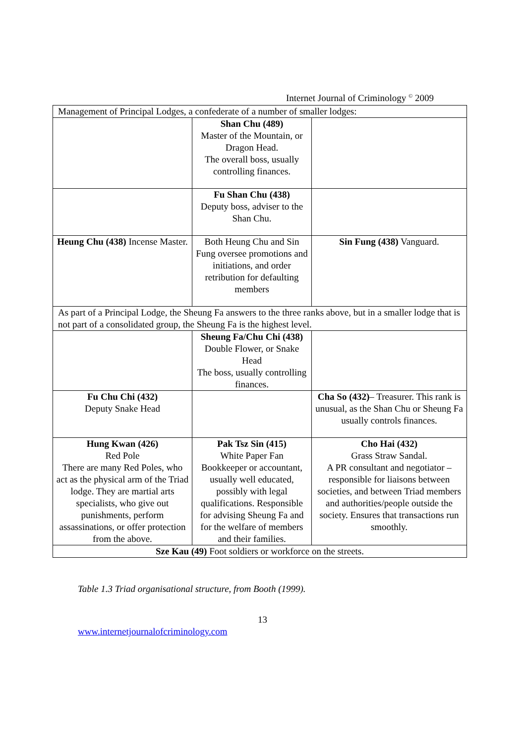Internet Journal of Criminology <sup>©</sup> 2009
| Management of Principal Lodges, a confederate of a number of smaller lodges: | | |
| | Shan Chu (489) Master of the Mountain, or Dragon Head. The overall boss, usually controlling finances. | |
| | Fu Shan Chu (438) Deputy boss, adviser to the Shan Chu. | |
| Heung Chu (438) Incense Master. | Both Heung Chu and Sin Fung oversee promotions and initiations, and order retribution for defaulting members | Sin Fung (438) Vanguard. |
| As part of a Principal Lodge, the Sheung Fa answers to the three ranks above, but in a smaller lodge that is not part of a consolidated group, the Sheung Fa is the highest level. | | |
| | Sheung Fa/Chu Chi (438) Double Flower, or Snake Head The boss, usually controlling finances. | |
| Fu Chu Chi (432) Deputy Snake Head | | Cha So (432) – Treasurer. This rank is unusual, as the Shan Chu or Sheung Fa usually controls finances. |
| Hung Kwan (426) Red Pole There are many Red Poles, who act as the physical arm of the Triad lodge. They are martial arts specialists, who give out punishments, perform assassinations, or offer protection from the above. | Pak Tsz Sin (415) White Paper Fan Bookkeeper or accountant, usually well educated, possibly with legal qualifications. Responsible for advising Sheung Fa and for the welfare of members and their families. | Cho Hai (432) Grass Straw Sandal. A PR consultant and negotiator – responsible for liaisons between societies, and between Triad members and authorities/people outside the society. Ensures that transactions run smoothly. |
| Sze Kau (49) Foot soldiers or workforce on the streets. | | |
Table 1.3 Triad organisational structure, from Booth (1999).
13
www.internetjournalofcriminology.com